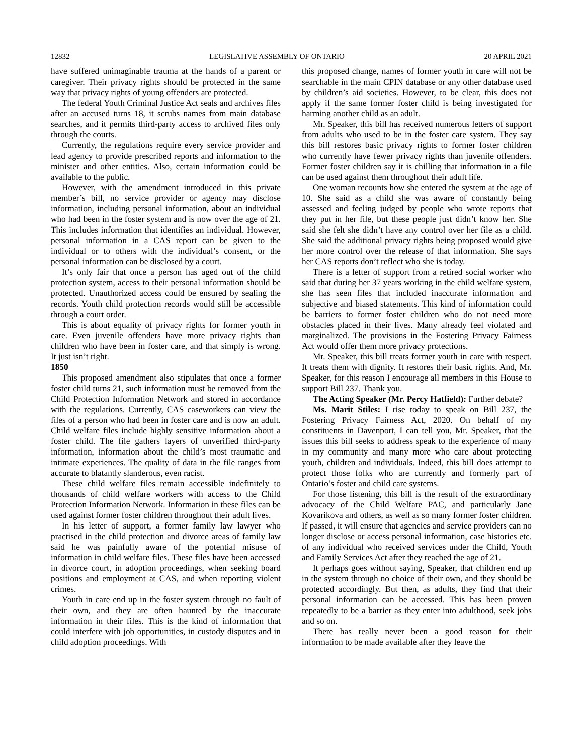12832 LEGISLATIVE ASSEMBLY OF ONTARIO 20 APRIL 2021
have suffered unimaginable trauma at the hands of a parent or caregiver. Their privacy rights should be protected in the same way that privacy rights of young offenders are protected.
The federal Youth Criminal Justice Act seals and archives files after an accused turns 18, it scrubs names from main database searches, and it permits third-party access to archived files only through the courts.
Currently, the regulations require every service provider and lead agency to provide prescribed reports and information to the minister and other entities. Also, certain information could be available to the public.
However, with the amendment introduced in this private member’s bill, no service provider or agency may disclose information, including personal information, about an individual who had been in the foster system and is now over the age of 21. This includes information that identifies an individual. However, personal information in a CAS report can be given to the individual or to others with the individual’s consent, or the personal information can be disclosed by a court.
It’s only fair that once a person has aged out of the child protection system, access to their personal information should be protected. Unauthorized access could be ensured by sealing the records. Youth child protection records would still be accessible through a court order.
This is about equality of privacy rights for former youth in care. Even juvenile offenders have more privacy rights than children who have been in foster care, and that simply is wrong. It just isn’t right.
1850
This proposed amendment also stipulates that once a former foster child turns 21, such information must be removed from the Child Protection Information Network and stored in accordance with the regulations. Currently, CAS caseworkers can view the files of a person who had been in foster care and is now an adult. Child welfare files include highly sensitive information about a foster child. The file gathers layers of unverified third-party information, information about the child’s most traumatic and intimate experiences. The quality of data in the file ranges from accurate to blatantly slanderous, even racist.
These child welfare files remain accessible indefinitely to thousands of child welfare workers with access to the Child Protection Information Network. Information in these files can be used against former foster children throughout their adult lives.
In his letter of support, a former family law lawyer who practised in the child protection and divorce areas of family law said he was painfully aware of the potential misuse of information in child welfare files. These files have been accessed in divorce court, in adoption proceedings, when seeking board positions and employment at CAS, and when reporting violent crimes.
Youth in care end up in the foster system through no fault of their own, and they are often haunted by the inaccurate information in their files. This is the kind of information that could interfere with job opportunities, in custody disputes and in child adoption proceedings. With
this proposed change, names of former youth in care will not be searchable in the main CPIN database or any other database used by children’s aid societies. However, to be clear, this does not apply if the same former foster child is being investigated for harming another child as an adult.
Mr. Speaker, this bill has received numerous letters of support from adults who used to be in the foster care system. They say this bill restores basic privacy rights to former foster children who currently have fewer privacy rights than juvenile offenders. Former foster children say it is chilling that information in a file can be used against them throughout their adult life.
One woman recounts how she entered the system at the age of 10. She said as a child she was aware of constantly being assessed and feeling judged by people who wrote reports that they put in her file, but these people just didn’t know her. She said she felt she didn’t have any control over her file as a child. She said the additional privacy rights being proposed would give her more control over the release of that information. She says her CAS reports don’t reflect who she is today.
There is a letter of support from a retired social worker who said that during her 37 years working in the child welfare system, she has seen files that included inaccurate information and subjective and biased statements. This kind of information could be barriers to former foster children who do not need more obstacles placed in their lives. Many already feel violated and marginalized. The provisions in the Fostering Privacy Fairness Act would offer them more privacy protections.
Mr. Speaker, this bill treats former youth in care with respect. It treats them with dignity. It restores their basic rights. And, Mr. Speaker, for this reason I encourage all members in this House to support Bill 237. Thank you.
The Acting Speaker (Mr. Percy Hatfield): Further debate?
Ms. Marit Stiles: I rise today to speak on Bill 237, the Fostering Privacy Fairness Act, 2020. On behalf of my constituents in Davenport, I can tell you, Mr. Speaker, that the issues this bill seeks to address speak to the experience of many in my community and many more who care about protecting youth, children and individuals. Indeed, this bill does attempt to protect those folks who are currently and formerly part of Ontario’s foster and child care systems.
For those listening, this bill is the result of the extraordinary advocacy of the Child Welfare PAC, and particularly Jane Kovarikova and others, as well as so many former foster children. If passed, it will ensure that agencies and service providers can no longer disclose or access personal information, case histories etc. of any individual who received services under the Child, Youth and Family Services Act after they reached the age of 21.
It perhaps goes without saying, Speaker, that children end up in the system through no choice of their own, and they should be protected accordingly. But then, as adults, they find that their personal information can be accessed. This has been proven repeatedly to be a barrier as they enter into adulthood, seek jobs and so on.
There has really never been a good reason for their information to be made available after they leave the